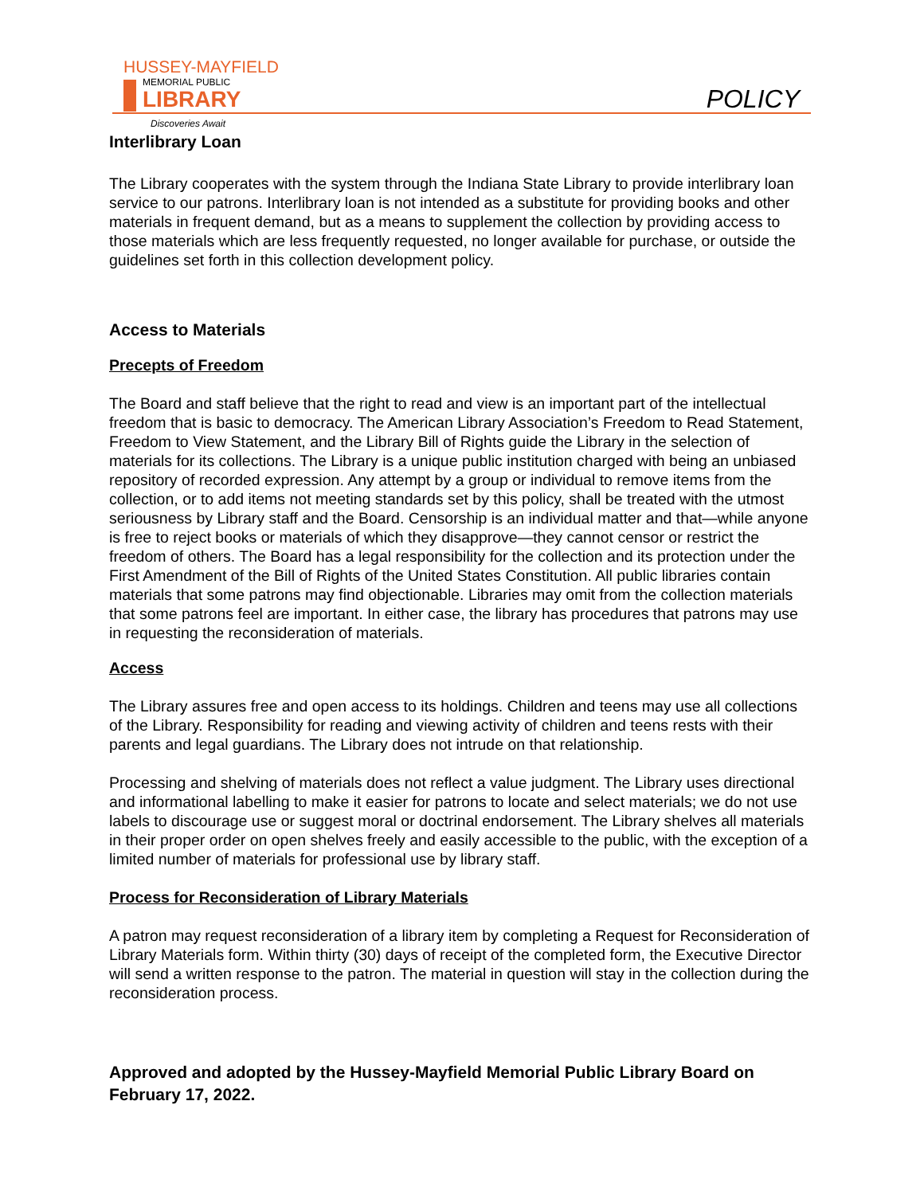HUSSEY-MAYFIELD
MEMORIAL PUBLIC
LIBRARY
Discoveries Await
POLICY
Interlibrary Loan
The Library cooperates with the system through the Indiana State Library to provide interlibrary loan service to our patrons. Interlibrary loan is not intended as a substitute for providing books and other materials in frequent demand, but as a means to supplement the collection by providing access to those materials which are less frequently requested, no longer available for purchase, or outside the guidelines set forth in this collection development policy.
Access to Materials
Precepts of Freedom
The Board and staff believe that the right to read and view is an important part of the intellectual freedom that is basic to democracy. The American Library Association’s Freedom to Read Statement, Freedom to View Statement, and the Library Bill of Rights guide the Library in the selection of materials for its collections. The Library is a unique public institution charged with being an unbiased repository of recorded expression. Any attempt by a group or individual to remove items from the collection, or to add items not meeting standards set by this policy, shall be treated with the utmost seriousness by Library staff and the Board. Censorship is an individual matter and that—while anyone is free to reject books or materials of which they disapprove—they cannot censor or restrict the freedom of others. The Board has a legal responsibility for the collection and its protection under the First Amendment of the Bill of Rights of the United States Constitution. All public libraries contain materials that some patrons may find objectionable. Libraries may omit from the collection materials that some patrons feel are important. In either case, the library has procedures that patrons may use in requesting the reconsideration of materials.
Access
The Library assures free and open access to its holdings. Children and teens may use all collections of the Library. Responsibility for reading and viewing activity of children and teens rests with their parents and legal guardians. The Library does not intrude on that relationship.
Processing and shelving of materials does not reflect a value judgment. The Library uses directional and informational labelling to make it easier for patrons to locate and select materials; we do not use labels to discourage use or suggest moral or doctrinal endorsement. The Library shelves all materials in their proper order on open shelves freely and easily accessible to the public, with the exception of a limited number of materials for professional use by library staff.
Process for Reconsideration of Library Materials
A patron may request reconsideration of a library item by completing a Request for Reconsideration of Library Materials form. Within thirty (30) days of receipt of the completed form, the Executive Director will send a written response to the patron. The material in question will stay in the collection during the reconsideration process.
Approved and adopted by the Hussey-Mayfield Memorial Public Library Board on February 17, 2022.